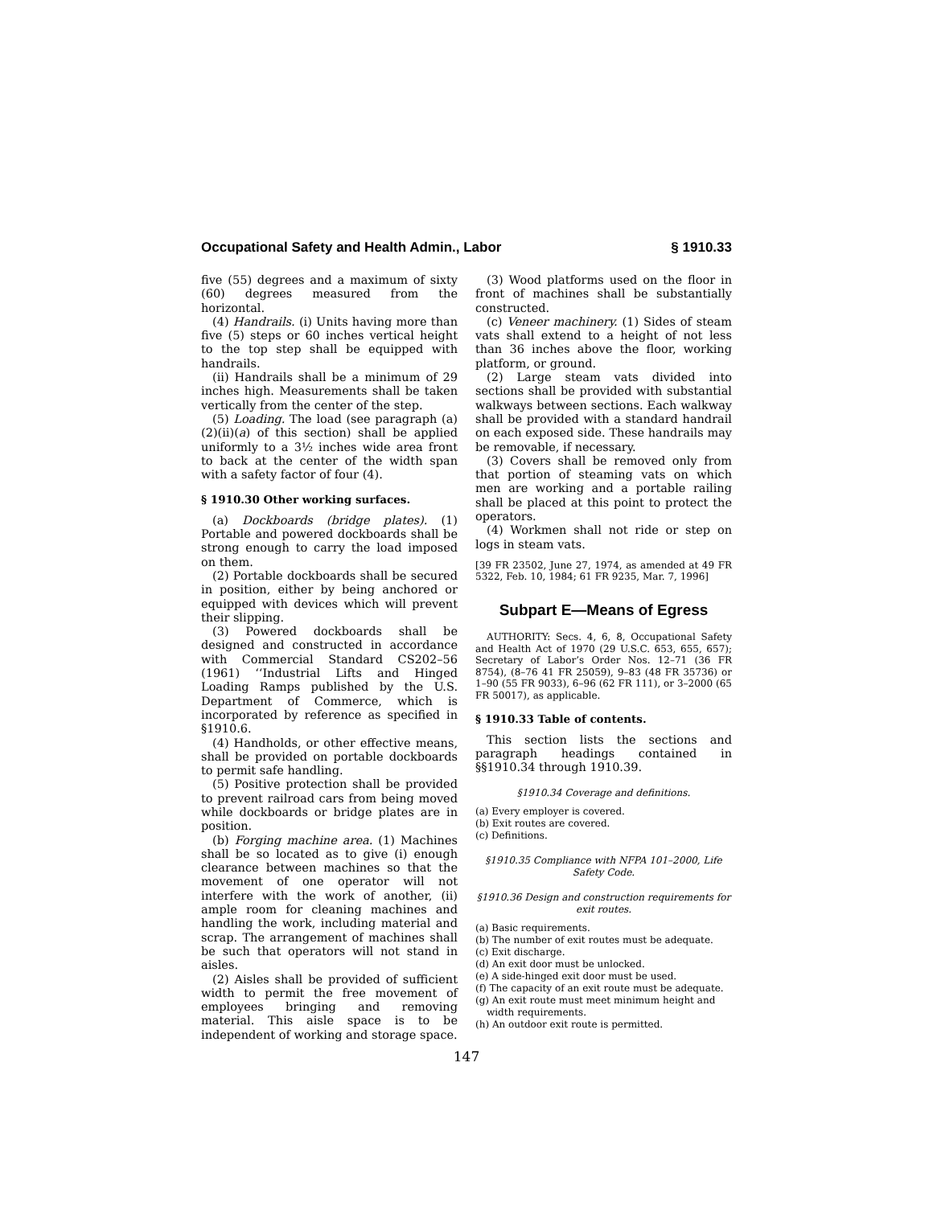Occupational Safety and Health Admin., Labor § 1910.33
five (55) degrees and a maximum of sixty (60) degrees measured from the horizontal.
(4) Handrails. (i) Units having more than five (5) steps or 60 inches vertical height to the top step shall be equipped with handrails.
(ii) Handrails shall be a minimum of 29 inches high. Measurements shall be taken vertically from the center of the step.
(5) Loading. The load (see paragraph (a)(2)(ii)(a) of this section) shall be applied uniformly to a 3½ inches wide area front to back at the center of the width span with a safety factor of four (4).
§ 1910.30 Other working surfaces.
(a) Dockboards (bridge plates). (1) Portable and powered dockboards shall be strong enough to carry the load imposed on them.
(2) Portable dockboards shall be secured in position, either by being anchored or equipped with devices which will prevent their slipping.
(3) Powered dockboards shall be designed and constructed in accordance with Commercial Standard CS202–56 (1961) ‘‘Industrial Lifts and Hinged Loading Ramps published by the U.S. Department of Commerce, which is incorporated by reference as specified in §1910.6.
(4) Handholds, or other effective means, shall be provided on portable dockboards to permit safe handling.
(5) Positive protection shall be provided to prevent railroad cars from being moved while dockboards or bridge plates are in position.
(b) Forging machine area. (1) Machines shall be so located as to give (i) enough clearance between machines so that the movement of one operator will not interfere with the work of another, (ii) ample room for cleaning machines and handling the work, including material and scrap. The arrangement of machines shall be such that operators will not stand in aisles.
(2) Aisles shall be provided of sufficient width to permit the free movement of employees bringing and removing material. This aisle space is to be independent of working and storage space.
(3) Wood platforms used on the floor in front of machines shall be substantially constructed.
(c) Veneer machinery. (1) Sides of steam vats shall extend to a height of not less than 36 inches above the floor, working platform, or ground.
(2) Large steam vats divided into sections shall be provided with substantial walkways between sections. Each walkway shall be provided with a standard handrail on each exposed side. These handrails may be removable, if necessary.
(3) Covers shall be removed only from that portion of steaming vats on which men are working and a portable railing shall be placed at this point to protect the operators.
(4) Workmen shall not ride or step on logs in steam vats.
[39 FR 23502, June 27, 1974, as amended at 49 FR 5322, Feb. 10, 1984; 61 FR 9235, Mar. 7, 1996]
Subpart E—Means of Egress
AUTHORITY: Secs. 4, 6, 8, Occupational Safety and Health Act of 1970 (29 U.S.C. 653, 655, 657); Secretary of Labor’s Order Nos. 12–71 (36 FR 8754), (8–76 41 FR 25059), 9–83 (48 FR 35736) or 1–90 (55 FR 9033), 6–96 (62 FR 111), or 3–2000 (65 FR 50017), as applicable.
§ 1910.33 Table of contents.
This section lists the sections and paragraph headings contained in §§1910.34 through 1910.39.
§1910.34 Coverage and definitions.
(a) Every employer is covered.
(b) Exit routes are covered.
(c) Definitions.
§1910.35 Compliance with NFPA 101–2000, Life Safety Code.
§1910.36 Design and construction requirements for exit routes.
(a) Basic requirements.
(b) The number of exit routes must be adequate.
(c) Exit discharge.
(d) An exit door must be unlocked.
(e) A side-hinged exit door must be used.
(f) The capacity of an exit route must be adequate.
(g) An exit route must meet minimum height and width requirements.
(h) An outdoor exit route is permitted.
147